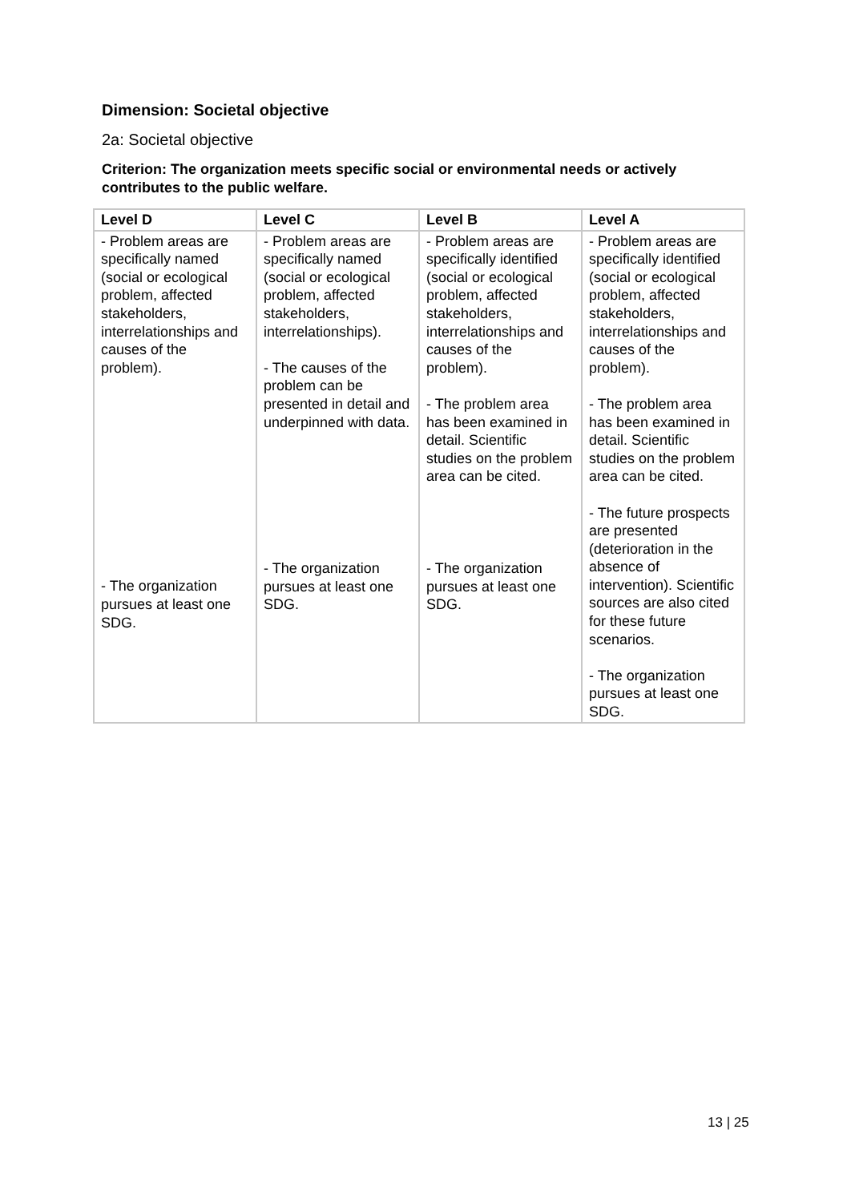Dimension: Societal objective
2a: Societal objective
Criterion: The organization meets specific social or environmental needs or actively contributes to the public welfare.
| Level D | Level C | Level B | Level A |
| --- | --- | --- | --- |
| - Problem areas are specifically named (social or ecological problem, affected stakeholders, interrelationships and causes of the problem). - The organization pursues at least one SDG. | - Problem areas are specifically named (social or ecological problem, affected stakeholders, interrelationships). - The causes of the problem can be presented in detail and underpinned with data. - The organization pursues at least one SDG. | - Problem areas are specifically identified (social or ecological problem, affected stakeholders, interrelationships and causes of the problem). - The problem area has been examined in detail. Scientific studies on the problem area can be cited. - The organization pursues at least one SDG. | - Problem areas are specifically identified (social or ecological problem, affected stakeholders, interrelationships and causes of the problem). - The problem area has been examined in detail. Scientific studies on the problem area can be cited. - The future prospects are presented (deterioration in the absence of intervention). Scientific sources are also cited for these future scenarios. - The organization pursues at least one SDG. |
13 | 25